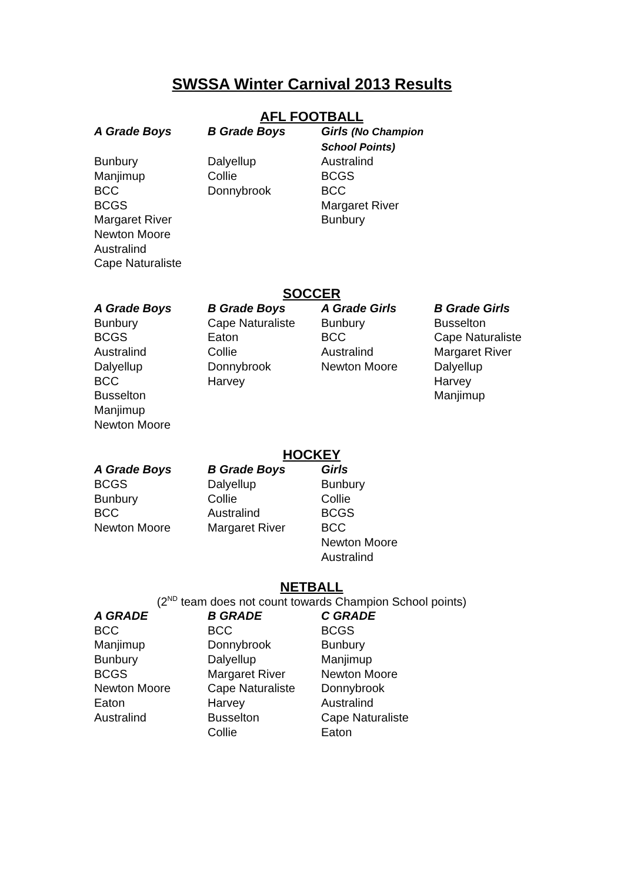SWSSA Winter Carnival 2013 Results
AFL FOOTBALL
| A Grade Boys | B Grade Boys | Girls (No Champion School Points) |
| --- | --- | --- |
| Bunbury | Dalyellup | Australind |
| Manjimup | Collie | BCGS |
| BCC | Donnybrook | BCC |
| BCGS | | Margaret River |
| Margaret River | | Bunbury |
| Newton Moore | | |
| Australind | | |
| Cape Naturaliste | | |
SOCCER
| A Grade Boys | B Grade Boys | A Grade Girls | B Grade Girls |
| --- | --- | --- | --- |
| Bunbury | Cape Naturaliste | Bunbury | Busselton |
| BCGS | Eaton | BCC | Cape Naturaliste |
| Australind | Collie | Australind | Margaret River |
| Dalyellup | Donnybrook | Newton Moore | Dalyellup |
| BCC | Harvey | | Harvey |
| Busselton | | | Manjimup |
| Manjimup | | | |
| Newton Moore | | | |
HOCKEY
| A Grade Boys | B Grade Boys | Girls |
| --- | --- | --- |
| BCGS | Dalyellup | Bunbury |
| Bunbury | Collie | Collie |
| BCC | Australind | BCGS |
| Newton Moore | Margaret River | BCC |
| | | Newton Moore |
| | | Australind |
NETBALL
(2<sup>ND</sup> team does not count towards Champion School points)
| A GRADE | B GRADE | C GRADE |
| --- | --- | --- |
| BCC | BCC | BCGS |
| Manjimup | Donnybrook | Bunbury |
| Bunbury | Dalyellup | Manjimup |
| BCGS | Margaret River | Newton Moore |
| Newton Moore | Cape Naturaliste | Donnybrook |
| Eaton | Harvey | Australind |
| Australind | Busselton | Cape Naturaliste |
| | Collie | Eaton |